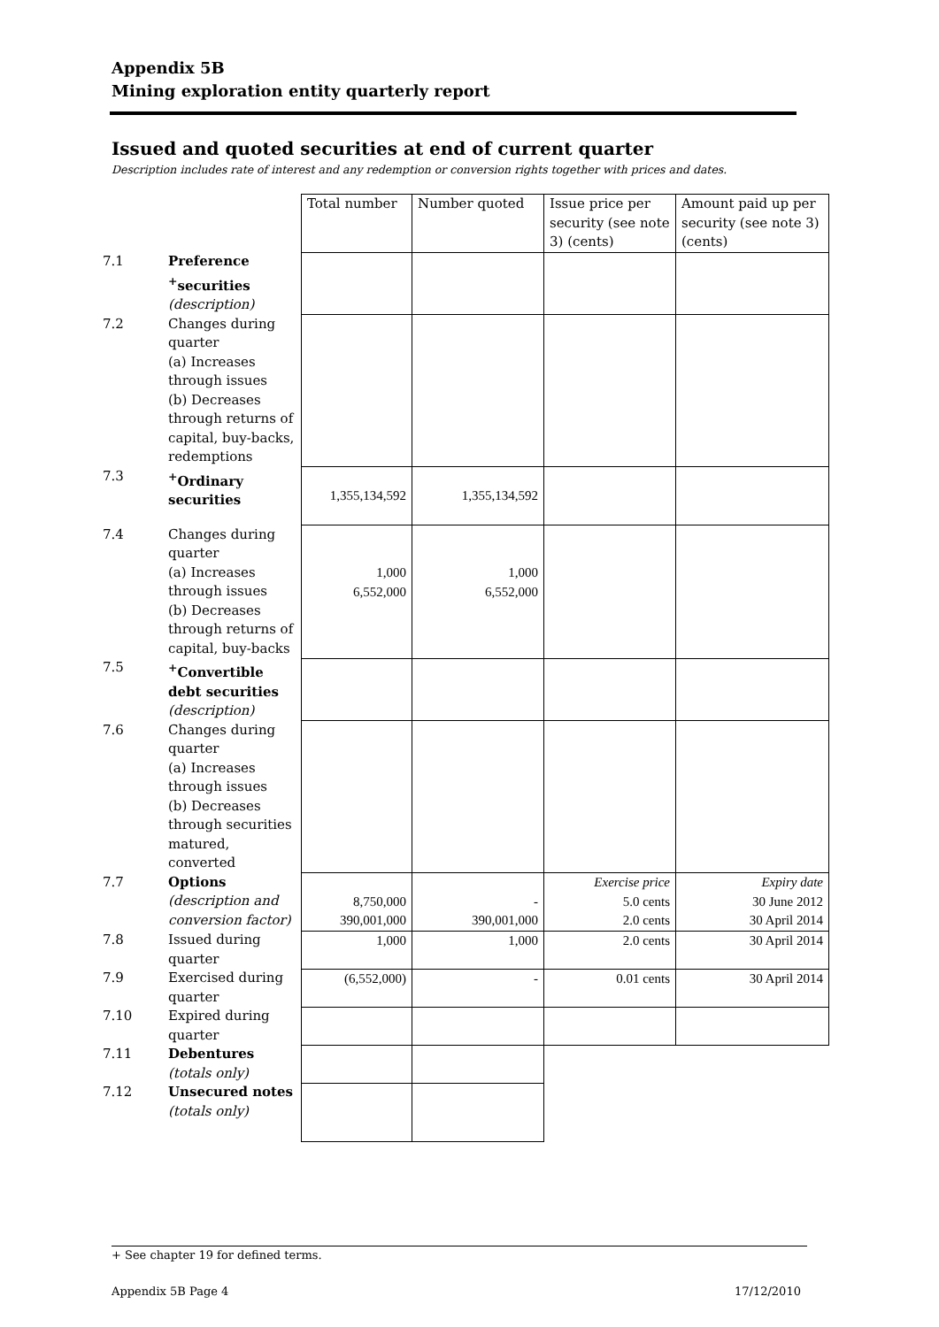Appendix 5B
Mining exploration entity quarterly report
Issued and quoted securities at end of current quarter
Description includes rate of interest and any redemption or conversion rights together with prices and dates.
| | | Total number | Number quoted | Issue price per security (see note 3) (cents) | Amount paid up per security (see note 3) (cents) |
| 7.1 | Preference <sup>+</sup>securities (description) | | | | |
| 7.2 | Changes during quarter (a) Increases through issues (b) Decreases through returns of capital, buy-backs, redemptions | | | | |
| 7.3 | <sup>+</sup>Ordinary securities | 1,355,134,592 | 1,355,134,592 | | |
| 7.4 | Changes during quarter (a) Increases through issues (b) Decreases through returns of capital, buy-backs | 1,000 6,552,000 | 1,000 6,552,000 | | |
| 7.5 | <sup>+</sup>Convertible debt securities (description) | | | | |
| 7.6 | Changes during quarter (a) Increases through issues (b) Decreases through securities matured, converted | | | | |
| 7.7 | Options (description and conversion factor) | 8,750,000 390,001,000 | - 390,001,000 | Exercise price 5.0 cents 2.0 cents | Expiry date 30 June 2012 30 April 2014 |
| 7.8 | Issued during quarter | 1,000 | 1,000 | 2.0 cents | 30 April 2014 |
| 7.9 | Exercised during quarter | (6,552,000) | - | 0.01 cents | 30 April 2014 |
| 7.10 | Expired during quarter | | | | |
| 7.11 | Debentures (totals only) | | | | |
| 7.12 | Unsecured notes (totals only) | | | | |
+ See chapter 19 for defined terms.
Appendix 5B Page 4 17/12/2010